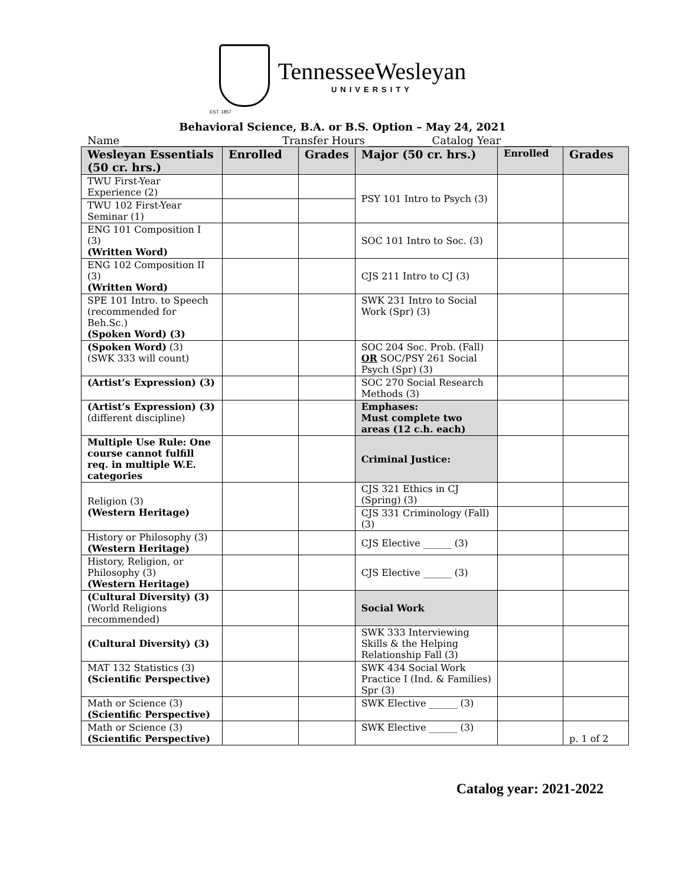TennesseeWesleyan
UNIVERSITY
EST. 1857
Behavioral Science, B.A. or B.S. Option – May 24, 2021
Name ______________________________Transfer Hours ____________Catalog Year _________
| Wesleyan Essentials (50 cr. hrs.) | Enrolled | Grades | Major (50 cr. hrs.) | Enrolled | Grades |
| --- | --- | --- | --- | --- | --- |
| TWU First-Year Experience (2) | | | PSY 101 Intro to Psych (3) | | |
| TWU 102 First-Year Seminar (1) | | | | | |
| ENG 101 Composition I (3) (Written Word) | | | SOC 101 Intro to Soc. (3) | | |
| ENG 102 Composition II (3) (Written Word) | | | CJS 211 Intro to CJ (3) | | |
| SPE 101 Intro. to Speech (recommended for Beh.Sc.) (Spoken Word) (3) | | | SWK 231 Intro to Social Work (Spr) (3) | | |
| (Spoken Word) (3) (SWK 333 will count) | | | SOC 204 Soc. Prob. (Fall) OR SOC/PSY 261 Social Psych (Spr) (3) | | |
| (Artist’s Expression) (3) | | | SOC 270 Social Research Methods (3) | | |
| (Artist’s Expression) (3) (different discipline) | | | Emphases: Must complete two areas (12 c.h. each) | | |
| Multiple Use Rule: One course cannot fulfill req. in multiple W.E. categories | | | Criminal Justice: | | |
| Religion (3) (Western Heritage) | | | CJS 321 Ethics in CJ (Spring) (3) | | |
| | | | CJS 331 Criminology (Fall) (3) | | |
| History or Philosophy (3) (Western Heritage) | | | CJS Elective ______ (3) | | |
| History, Religion, or Philosophy (3) (Western Heritage) | | | CJS Elective ______ (3) | | |
| (Cultural Diversity) (3) (World Religions recommended) | | | Social Work | | |
| (Cultural Diversity) (3) | | | SWK 333 Interviewing Skills & the Helping Relationship Fall (3) | | |
| MAT 132 Statistics (3) (Scientific Perspective) | | | SWK 434 Social Work Practice I (Ind. & Families) Spr (3) | | |
| Math or Science (3) (Scientific Perspective) | | | SWK Elective ______ (3) | | |
| Math or Science (3) (Scientific Perspective) | | | SWK Elective ______ (3) | | p. 1 of 2 |
Catalog year: 2021-2022